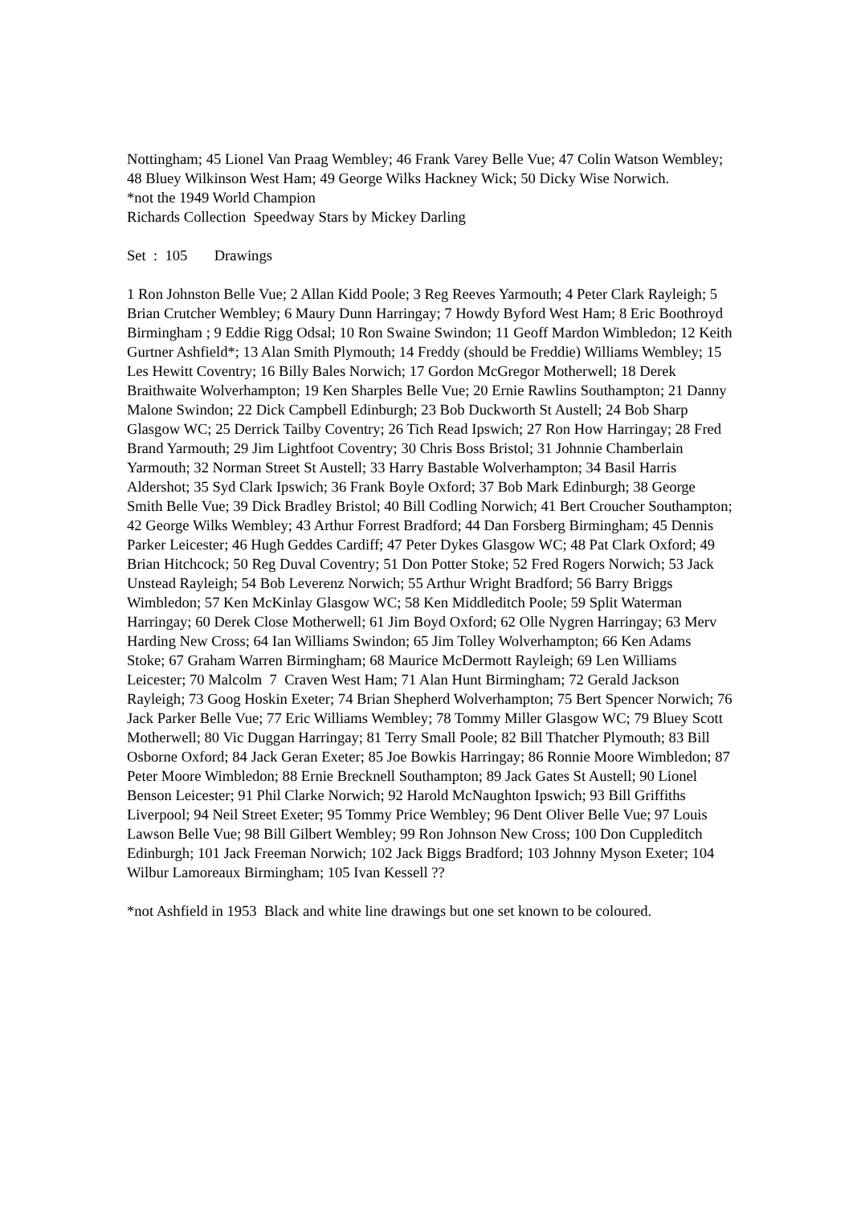Nottingham; 45 Lionel Van Praag Wembley; 46 Frank Varey Belle Vue; 47 Colin Watson Wembley; 48 Bluey Wilkinson West Ham; 49 George Wilks Hackney Wick; 50 Dicky Wise Norwich.
*not the 1949 World Champion
Richards Collection Speedway Stars by Mickey Darling
Set : 105 Drawings
1 Ron Johnston Belle Vue; 2 Allan Kidd Poole; 3 Reg Reeves Yarmouth; 4 Peter Clark Rayleigh; 5 Brian Crutcher Wembley; 6 Maury Dunn Harringay; 7 Howdy Byford West Ham; 8 Eric Boothroyd Birmingham ; 9 Eddie Rigg Odsal; 10 Ron Swaine Swindon; 11 Geoff Mardon Wimbledon; 12 Keith Gurtner Ashfield*; 13 Alan Smith Plymouth; 14 Freddy (should be Freddie) Williams Wembley; 15 Les Hewitt Coventry; 16 Billy Bales Norwich; 17 Gordon McGregor Motherwell; 18 Derek Braithwaite Wolverhampton; 19 Ken Sharples Belle Vue; 20 Ernie Rawlins Southampton; 21 Danny Malone Swindon; 22 Dick Campbell Edinburgh; 23 Bob Duckworth St Austell; 24 Bob Sharp Glasgow WC; 25 Derrick Tailby Coventry; 26 Tich Read Ipswich; 27 Ron How Harringay; 28 Fred Brand Yarmouth; 29 Jim Lightfoot Coventry; 30 Chris Boss Bristol; 31 Johnnie Chamberlain Yarmouth; 32 Norman Street St Austell; 33 Harry Bastable Wolverhampton; 34 Basil Harris Aldershot; 35 Syd Clark Ipswich; 36 Frank Boyle Oxford; 37 Bob Mark Edinburgh; 38 George Smith Belle Vue; 39 Dick Bradley Bristol; 40 Bill Codling Norwich; 41 Bert Croucher Southampton; 42 George Wilks Wembley; 43 Arthur Forrest Bradford; 44 Dan Forsberg Birmingham; 45 Dennis Parker Leicester; 46 Hugh Geddes Cardiff; 47 Peter Dykes Glasgow WC; 48 Pat Clark Oxford; 49 Brian Hitchcock; 50 Reg Duval Coventry; 51 Don Potter Stoke; 52 Fred Rogers Norwich; 53 Jack Unstead Rayleigh; 54 Bob Leverenz Norwich; 55 Arthur Wright Bradford; 56 Barry Briggs Wimbledon; 57 Ken McKinlay Glasgow WC; 58 Ken Middleditch Poole; 59 Split Waterman Harringay; 60 Derek Close Motherwell; 61 Jim Boyd Oxford; 62 Olle Nygren Harringay; 63 Merv Harding New Cross; 64 Ian Williams Swindon; 65 Jim Tolley Wolverhampton; 66 Ken Adams Stoke; 67 Graham Warren Birmingham; 68 Maurice McDermott Rayleigh; 69 Len Williams Leicester; 70 Malcolm 7 Craven West Ham; 71 Alan Hunt Birmingham; 72 Gerald Jackson Rayleigh; 73 Goog Hoskin Exeter; 74 Brian Shepherd Wolverhampton; 75 Bert Spencer Norwich; 76 Jack Parker Belle Vue; 77 Eric Williams Wembley; 78 Tommy Miller Glasgow WC; 79 Bluey Scott Motherwell; 80 Vic Duggan Harringay; 81 Terry Small Poole; 82 Bill Thatcher Plymouth; 83 Bill Osborne Oxford; 84 Jack Geran Exeter; 85 Joe Bowkis Harringay; 86 Ronnie Moore Wimbledon; 87 Peter Moore Wimbledon; 88 Ernie Brecknell Southampton; 89 Jack Gates St Austell; 90 Lionel Benson Leicester; 91 Phil Clarke Norwich; 92 Harold McNaughton Ipswich; 93 Bill Griffiths Liverpool; 94 Neil Street Exeter; 95 Tommy Price Wembley; 96 Dent Oliver Belle Vue; 97 Louis Lawson Belle Vue; 98 Bill Gilbert Wembley; 99 Ron Johnson New Cross; 100 Don Cuppleditch Edinburgh; 101 Jack Freeman Norwich; 102 Jack Biggs Bradford; 103 Johnny Myson Exeter; 104 Wilbur Lamoreaux Birmingham; 105 Ivan Kessell ??
*not Ashfield in 1953 Black and white line drawings but one set known to be coloured.